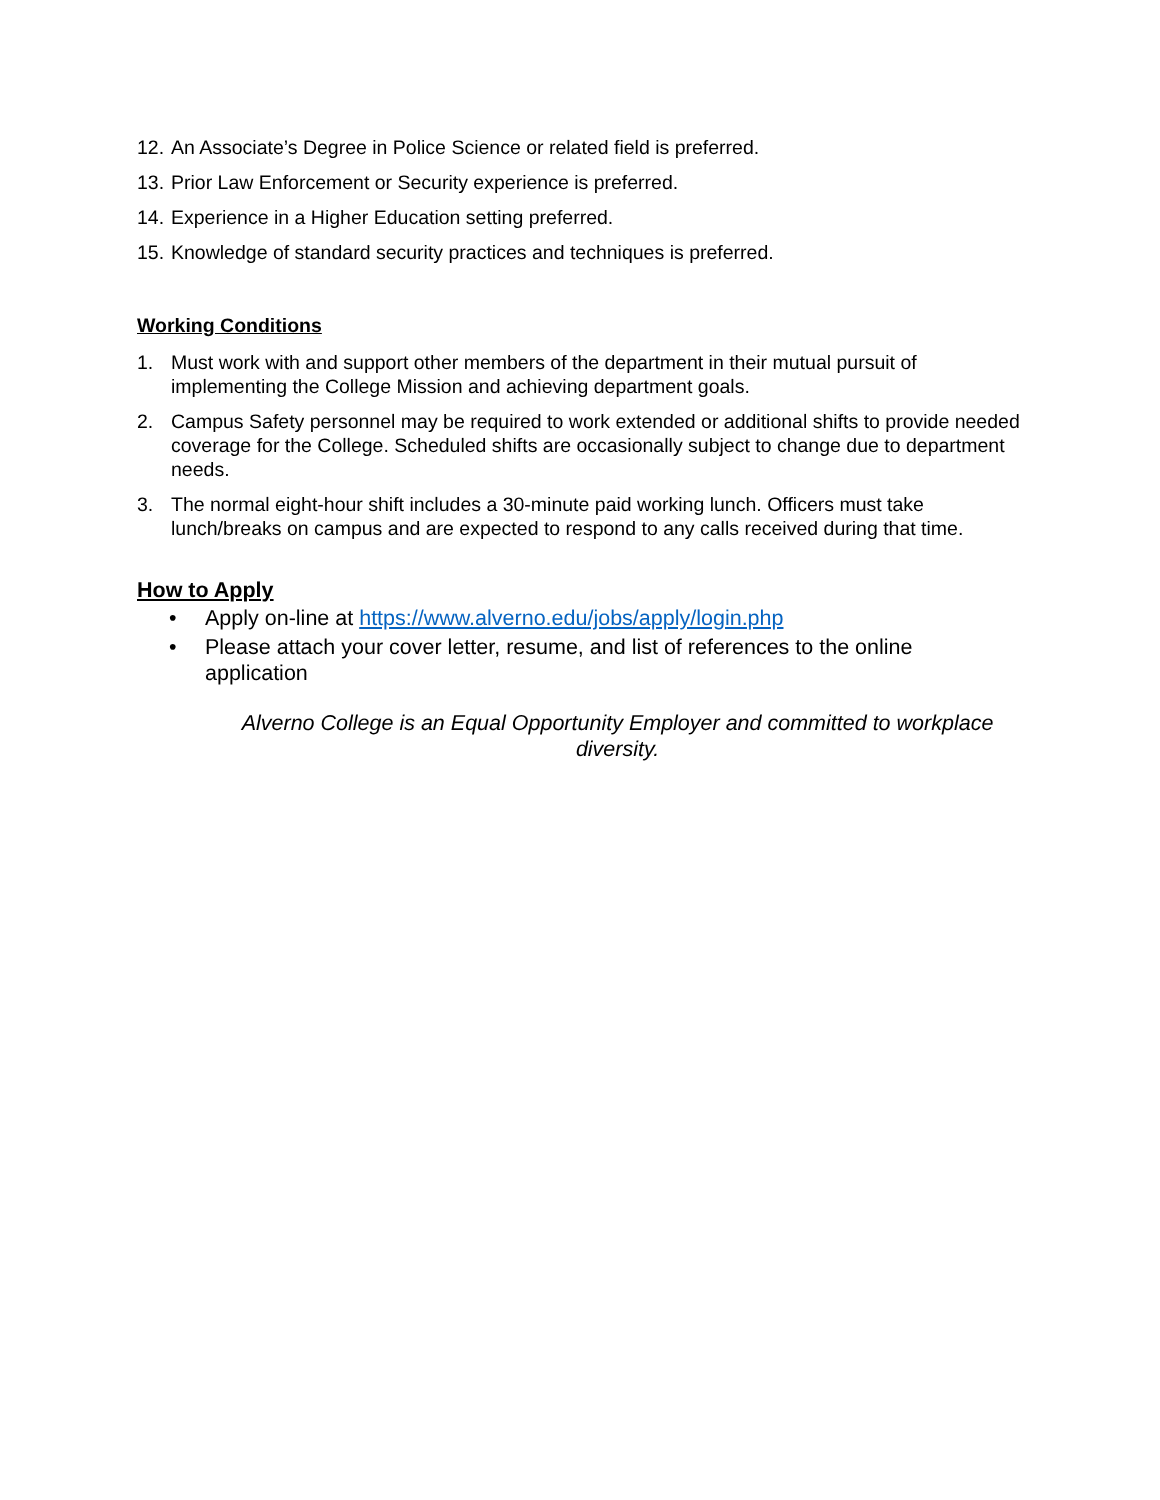12. An Associate’s Degree in Police Science or related field is preferred.
13. Prior Law Enforcement or Security experience is preferred.
14. Experience in a Higher Education setting preferred.
15. Knowledge of standard security practices and techniques is preferred.
Working Conditions
1. Must work with and support other members of the department in their mutual pursuit of implementing the College Mission and achieving department goals.
2. Campus Safety personnel may be required to work extended or additional shifts to provide needed coverage for the College. Scheduled shifts are occasionally subject to change due to department needs.
3. The normal eight-hour shift includes a 30-minute paid working lunch. Officers must take lunch/breaks on campus and are expected to respond to any calls received during that time.
How to Apply
• Apply on-line at https://www.alverno.edu/jobs/apply/login.php
• Please attach your cover letter, resume, and list of references to the online application
Alverno College is an Equal Opportunity Employer and committed to workplace diversity.